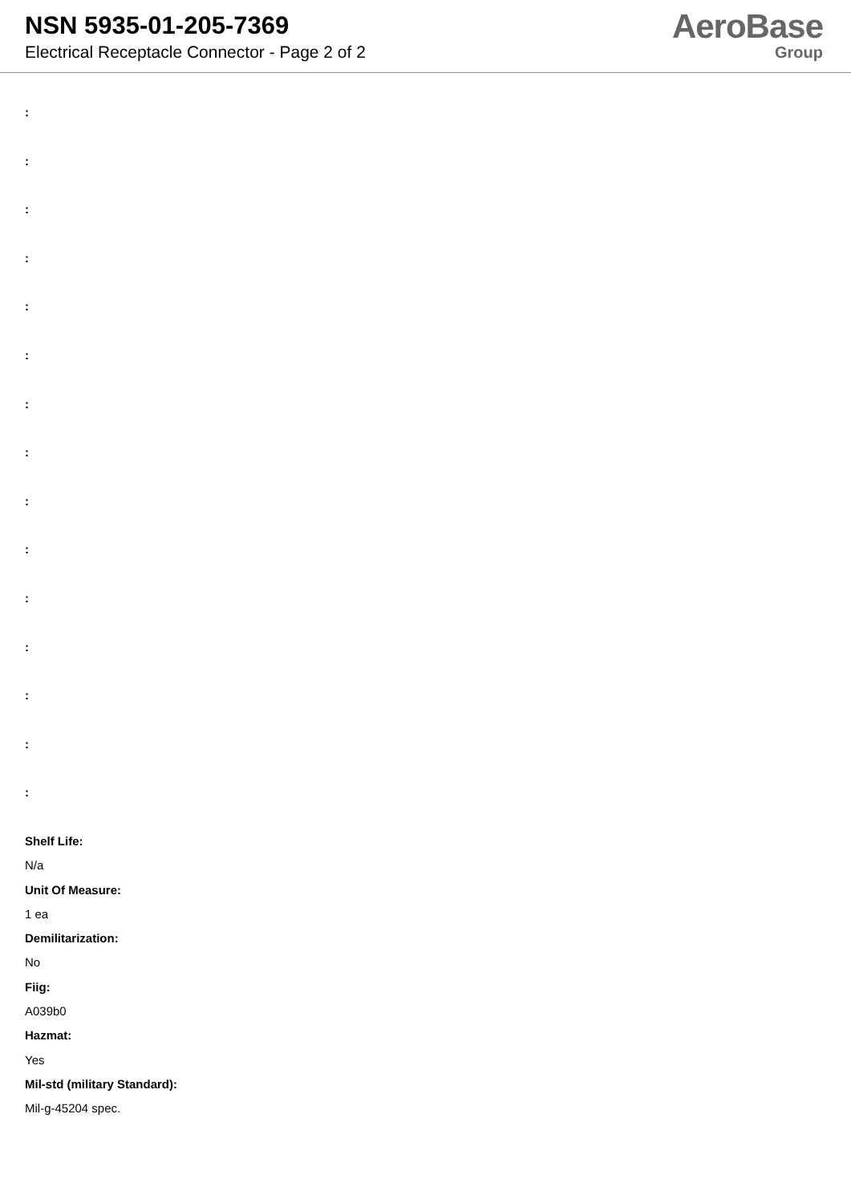NSN 5935-01-205-7369
Electrical Receptacle Connector - Page 2 of 2
AeroBase
Group
:
:
:
:
:
:
:
:
:
:
:
:
:
:
:
Shelf Life:
N/a
Unit Of Measure:
1 ea
Demilitarization:
No
Fiig:
A039b0
Hazmat:
Yes
Mil-std (military Standard):
Mil-g-45204 spec.